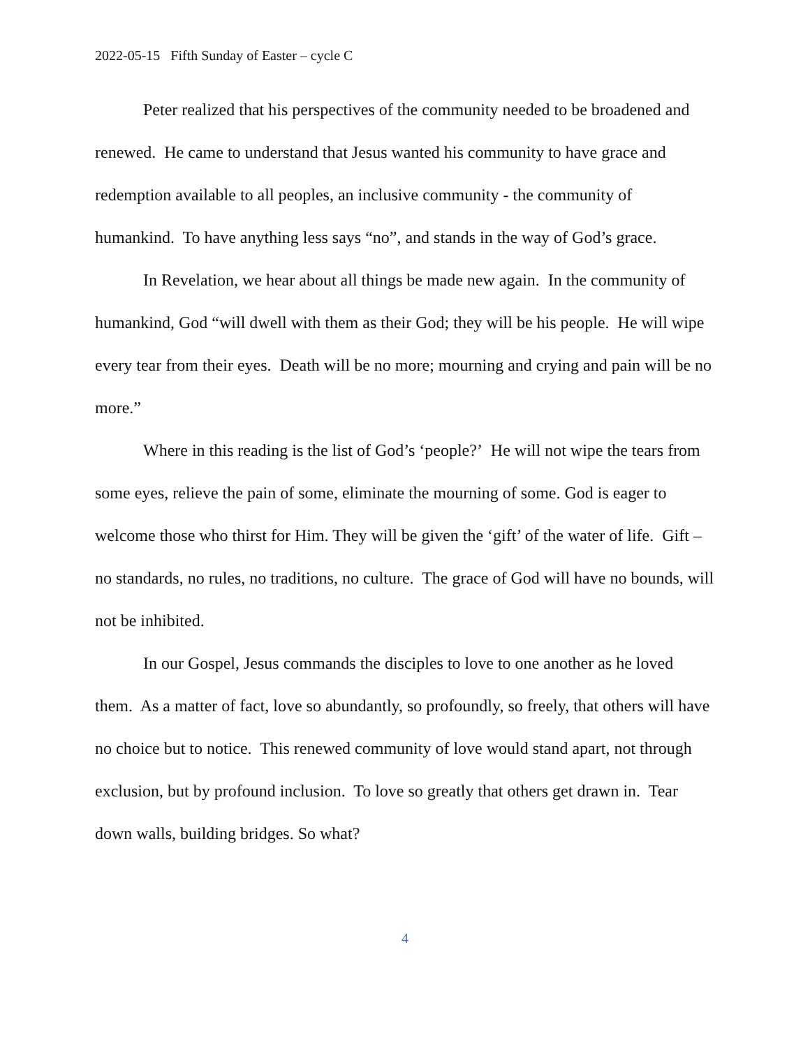2022-05-15 Fifth Sunday of Easter – cycle C
Peter realized that his perspectives of the community needed to be broadened and renewed. He came to understand that Jesus wanted his community to have grace and redemption available to all peoples, an inclusive community - the community of humankind. To have anything less says “no”, and stands in the way of God’s grace.
In Revelation, we hear about all things be made new again. In the community of humankind, God “will dwell with them as their God; they will be his people. He will wipe every tear from their eyes. Death will be no more; mourning and crying and pain will be no more.”
Where in this reading is the list of God’s ‘people?’ He will not wipe the tears from some eyes, relieve the pain of some, eliminate the mourning of some. God is eager to welcome those who thirst for Him. They will be given the ‘gift’ of the water of life. Gift – no standards, no rules, no traditions, no culture. The grace of God will have no bounds, will not be inhibited.
In our Gospel, Jesus commands the disciples to love to one another as he loved them. As a matter of fact, love so abundantly, so profoundly, so freely, that others will have no choice but to notice. This renewed community of love would stand apart, not through exclusion, but by profound inclusion. To love so greatly that others get drawn in. Tear down walls, building bridges. So what?
4